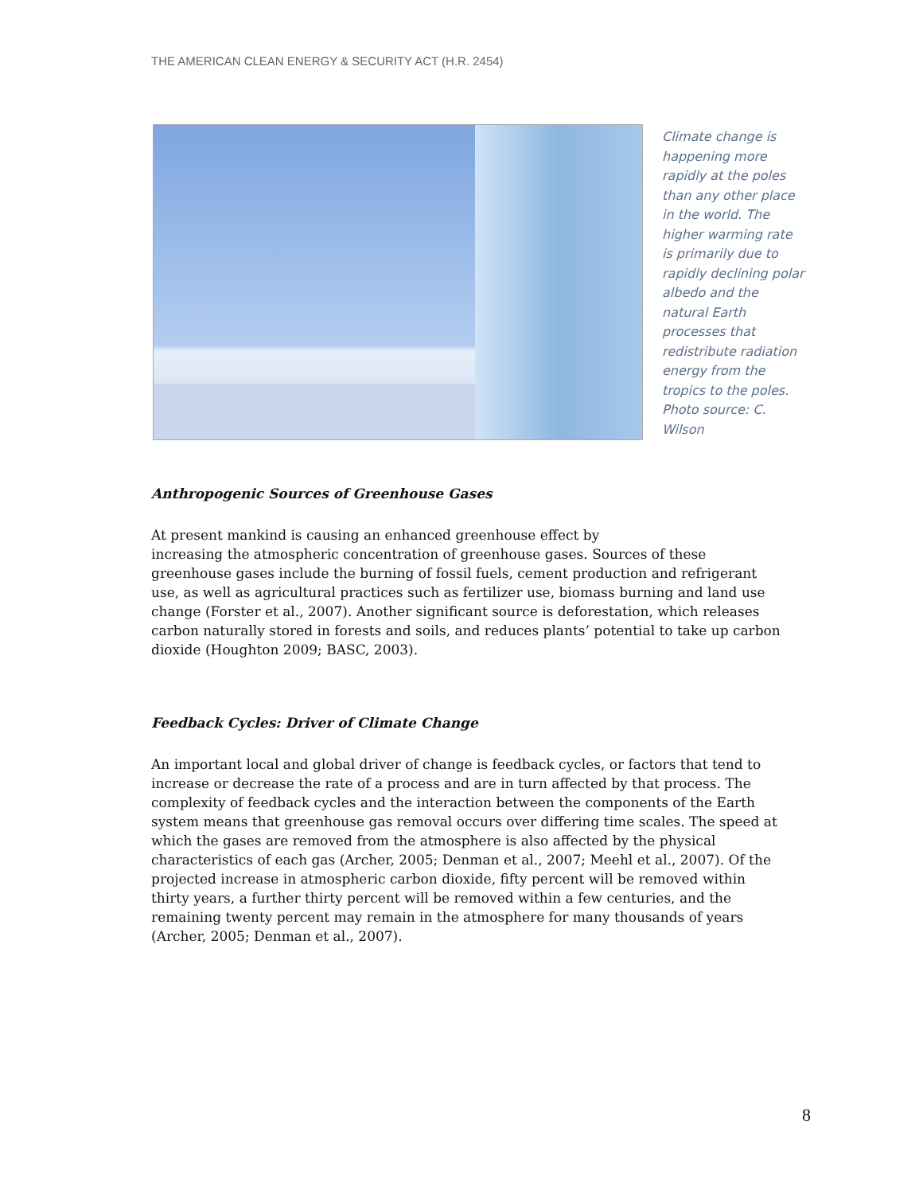THE AMERICAN CLEAN ENERGY & SECURITY ACT (H.R. 2454)
Climate change is happening more rapidly at the poles than any other place in the world. The higher warming rate is primarily due to rapidly declining polar albedo and the natural Earth processes that redistribute radiation energy from the tropics to the poles. Photo source: C. Wilson
Anthropogenic Sources of Greenhouse Gases
At present mankind is causing an enhanced greenhouse effect by
increasing the atmospheric concentration of greenhouse gases. Sources of these greenhouse gases include the burning of fossil fuels, cement production and refrigerant use, as well as agricultural practices such as fertilizer use, biomass burning and land use change (Forster et al., 2007). Another significant source is deforestation, which releases carbon naturally stored in forests and soils, and reduces plants’ potential to take up carbon dioxide (Houghton 2009; BASC, 2003).
Feedback Cycles: Driver of Climate Change
An important local and global driver of change is feedback cycles, or factors that tend to increase or decrease the rate of a process and are in turn affected by that process. The complexity of feedback cycles and the interaction between the components of the Earth system means that greenhouse gas removal occurs over differing time scales. The speed at which the gases are removed from the atmosphere is also affected by the physical characteristics of each gas (Archer, 2005; Denman et al., 2007; Meehl et al., 2007). Of the projected increase in atmospheric carbon dioxide, fifty percent will be removed within thirty years, a further thirty percent will be removed within a few centuries, and the remaining twenty percent may remain in the atmosphere for many thousands of years (Archer, 2005; Denman et al., 2007).
8